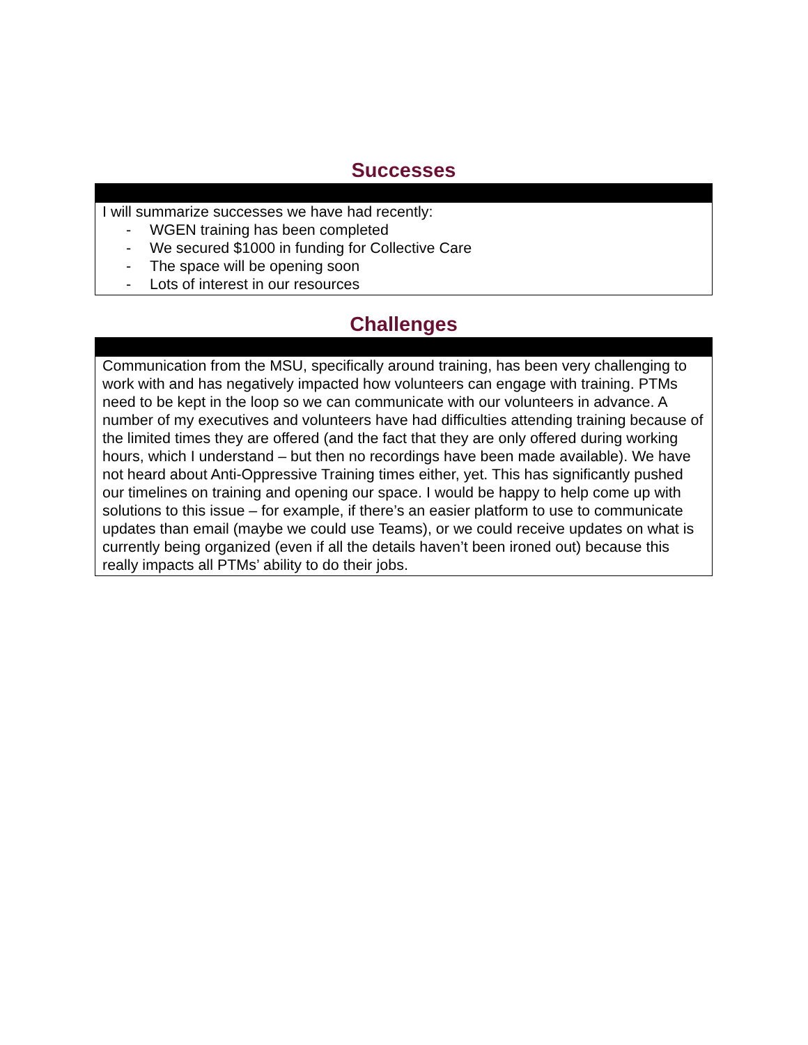Successes
I will summarize successes we have had recently:
- WGEN training has been completed
- We secured $1000 in funding for Collective Care
- The space will be opening soon
- Lots of interest in our resources
Challenges
Communication from the MSU, specifically around training, has been very challenging to work with and has negatively impacted how volunteers can engage with training. PTMs need to be kept in the loop so we can communicate with our volunteers in advance. A number of my executives and volunteers have had difficulties attending training because of the limited times they are offered (and the fact that they are only offered during working hours, which I understand – but then no recordings have been made available). We have not heard about Anti-Oppressive Training times either, yet. This has significantly pushed our timelines on training and opening our space. I would be happy to help come up with solutions to this issue – for example, if there’s an easier platform to use to communicate updates than email (maybe we could use Teams), or we could receive updates on what is currently being organized (even if all the details haven’t been ironed out) because this really impacts all PTMs’ ability to do their jobs.